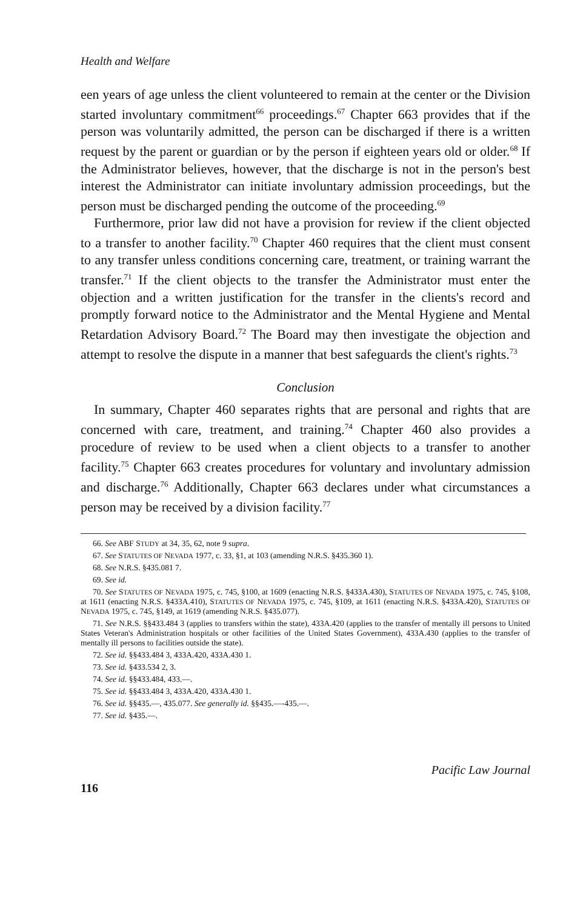Health and Welfare
een years of age unless the client volunteered to remain at the center or the Division started involuntary commitment<sup>66</sup> proceedings.<sup>67</sup> Chapter 663 provides that if the person was voluntarily admitted, the person can be discharged if there is a written request by the parent or guardian or by the person if eighteen years old or older.<sup>68</sup> If the Administrator believes, however, that the discharge is not in the person's best interest the Administrator can initiate involuntary admission proceedings, but the person must be discharged pending the outcome of the proceeding.<sup>69</sup>
Furthermore, prior law did not have a provision for review if the client objected to a transfer to another facility.<sup>70</sup> Chapter 460 requires that the client must consent to any transfer unless conditions concerning care, treatment, or training warrant the transfer.<sup>71</sup> If the client objects to the transfer the Administrator must enter the objection and a written justification for the transfer in the clients's record and promptly forward notice to the Administrator and the Mental Hygiene and Mental Retardation Advisory Board.<sup>72</sup> The Board may then investigate the objection and attempt to resolve the dispute in a manner that best safeguards the client's rights.<sup>73</sup>
Conclusion
In summary, Chapter 460 separates rights that are personal and rights that are concerned with care, treatment, and training.<sup>74</sup> Chapter 460 also provides a procedure of review to be used when a client objects to a transfer to another facility.<sup>75</sup> Chapter 663 creates procedures for voluntary and involuntary admission and discharge.<sup>76</sup> Additionally, Chapter 663 declares under what circumstances a person may be received by a division facility.<sup>77</sup>
66. See ABF STUDY at 34, 35, 62, note 9 supra.
67. See STATUTES OF NEVADA 1977, c. 33, §1, at 103 (amending N.R.S. §435.360 1).
68. See N.R.S. §435.081 7.
69. See id.
70. See STATUTES OF NEVADA 1975, c. 745, §100, at 1609 (enacting N.R.S. §433A.430), STATUTES OF NEVADA 1975, c. 745, §108, at 1611 (enacting N.R.S. §433A.410), STATUTES OF NEVADA 1975, c. 745, §109, at 1611 (enacting N.R.S. §433A.420), STATUTES OF NEVADA 1975, c. 745, §149, at 1619 (amending N.R.S. §435.077).
71. See N.R.S. §§433.484 3 (applies to transfers within the state), 433A.420 (applies to the transfer of mentally ill persons to United States Veteran's Administration hospitals or other facilities of the United States Government), 433A.430 (applies to the transfer of mentally ill persons to facilities outside the state).
72. See id. §§433.484 3, 433A.420, 433A.430 1.
73. See id. §433.534 2, 3.
74. See id. §§433.484, 433.—.
75. See id. §§433.484 3, 433A.420, 433A.430 1.
76. See id. §§435.—, 435.077. See generally id. §§435.—-435.—.
77. See id. §435.—.
116 Pacific Law Journal